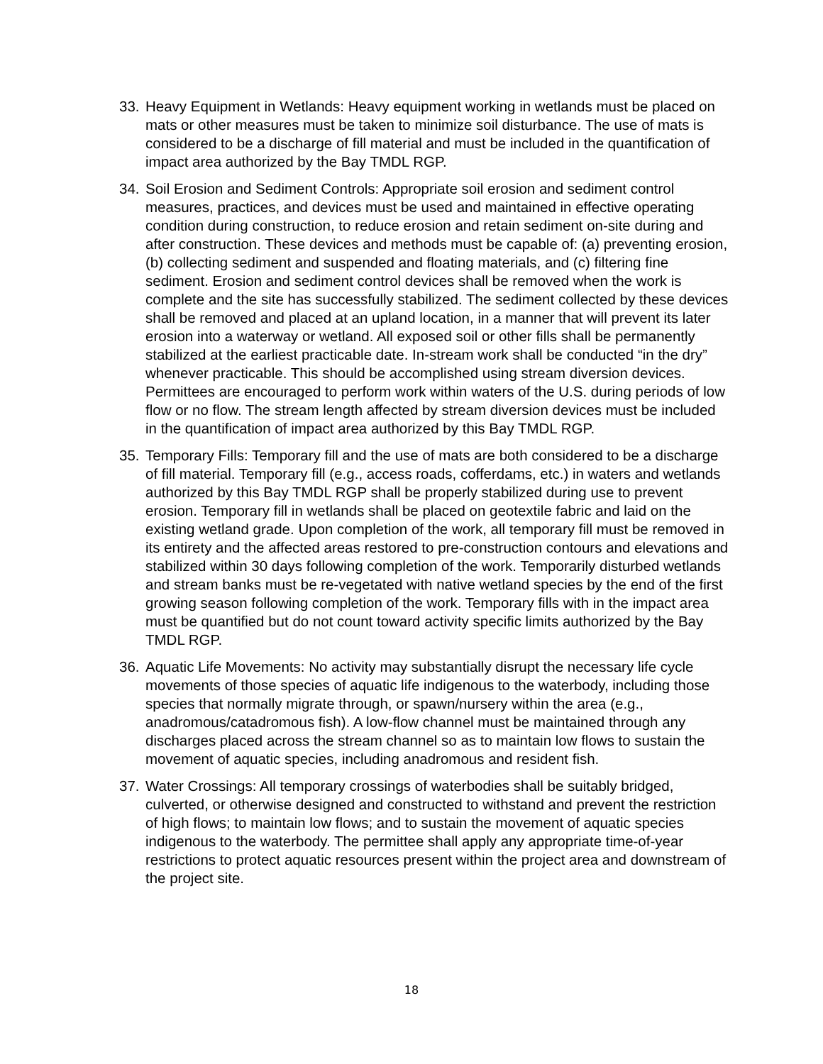33. Heavy Equipment in Wetlands: Heavy equipment working in wetlands must be placed on mats or other measures must be taken to minimize soil disturbance. The use of mats is considered to be a discharge of fill material and must be included in the quantification of impact area authorized by the Bay TMDL RGP.
34. Soil Erosion and Sediment Controls: Appropriate soil erosion and sediment control measures, practices, and devices must be used and maintained in effective operating condition during construction, to reduce erosion and retain sediment on-site during and after construction. These devices and methods must be capable of: (a) preventing erosion, (b) collecting sediment and suspended and floating materials, and (c) filtering fine sediment. Erosion and sediment control devices shall be removed when the work is complete and the site has successfully stabilized. The sediment collected by these devices shall be removed and placed at an upland location, in a manner that will prevent its later erosion into a waterway or wetland. All exposed soil or other fills shall be permanently stabilized at the earliest practicable date. In-stream work shall be conducted “in the dry” whenever practicable. This should be accomplished using stream diversion devices. Permittees are encouraged to perform work within waters of the U.S. during periods of low flow or no flow. The stream length affected by stream diversion devices must be included in the quantification of impact area authorized by this Bay TMDL RGP.
35. Temporary Fills: Temporary fill and the use of mats are both considered to be a discharge of fill material. Temporary fill (e.g., access roads, cofferdams, etc.) in waters and wetlands authorized by this Bay TMDL RGP shall be properly stabilized during use to prevent erosion. Temporary fill in wetlands shall be placed on geotextile fabric and laid on the existing wetland grade. Upon completion of the work, all temporary fill must be removed in its entirety and the affected areas restored to pre-construction contours and elevations and stabilized within 30 days following completion of the work. Temporarily disturbed wetlands and stream banks must be re-vegetated with native wetland species by the end of the first growing season following completion of the work. Temporary fills with in the impact area must be quantified but do not count toward activity specific limits authorized by the Bay TMDL RGP.
36. Aquatic Life Movements: No activity may substantially disrupt the necessary life cycle movements of those species of aquatic life indigenous to the waterbody, including those species that normally migrate through, or spawn/nursery within the area (e.g., anadromous/catadromous fish). A low-flow channel must be maintained through any discharges placed across the stream channel so as to maintain low flows to sustain the movement of aquatic species, including anadromous and resident fish.
37. Water Crossings: All temporary crossings of waterbodies shall be suitably bridged, culverted, or otherwise designed and constructed to withstand and prevent the restriction of high flows; to maintain low flows; and to sustain the movement of aquatic species indigenous to the waterbody. The permittee shall apply any appropriate time-of-year restrictions to protect aquatic resources present within the project area and downstream of the project site.
18